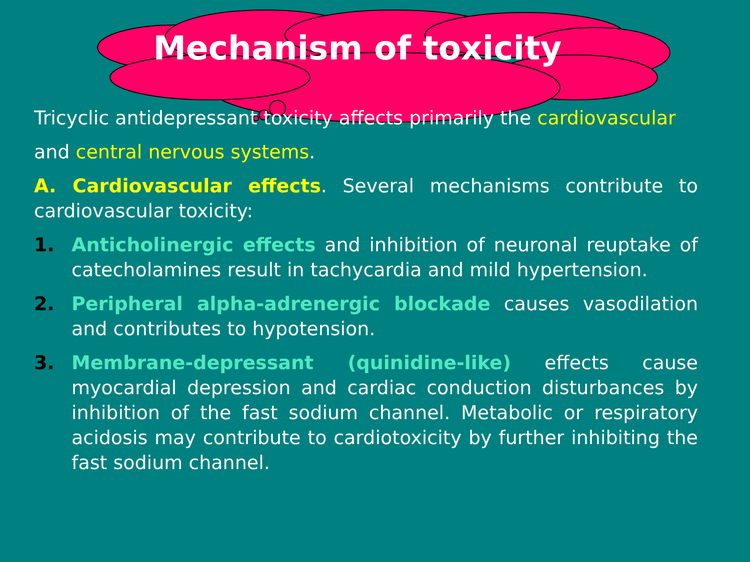Mechanism of toxicity
Tricyclic antidepressant toxicity affects primarily the cardiovascular
and central nervous systems.
A. Cardiovascular effects. Several mechanisms contribute to cardiovascular toxicity:
1. Anticholinergic effects and inhibition of neuronal reuptake of catecholamines result in tachycardia and mild hypertension.
2. Peripheral alpha-adrenergic blockade causes vasodilation and contributes to hypotension.
3. Membrane-depressant (quinidine-like) effects cause myocardial depression and cardiac conduction disturbances by inhibition of the fast sodium channel. Metabolic or respiratory acidosis may contribute to cardiotoxicity by further inhibiting the fast sodium channel.